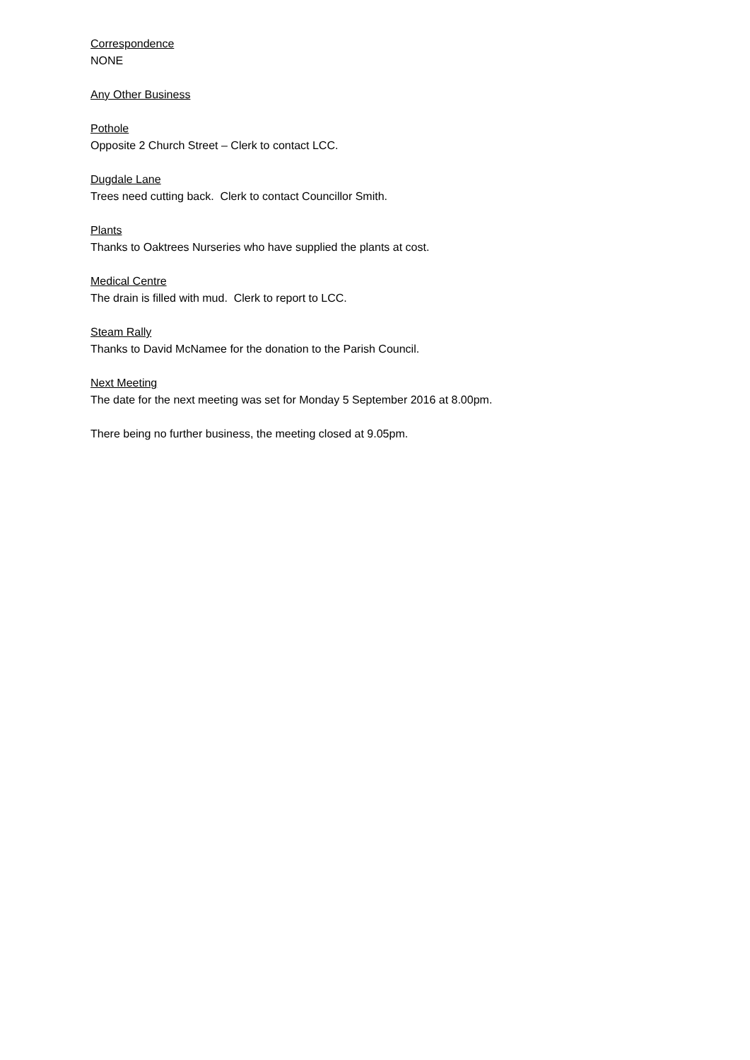Correspondence
NONE
Any Other Business
Pothole
Opposite 2 Church Street – Clerk to contact LCC.
Dugdale Lane
Trees need cutting back. Clerk to contact Councillor Smith.
Plants
Thanks to Oaktrees Nurseries who have supplied the plants at cost.
Medical Centre
The drain is filled with mud. Clerk to report to LCC.
Steam Rally
Thanks to David McNamee for the donation to the Parish Council.
Next Meeting
The date for the next meeting was set for Monday 5 September 2016 at 8.00pm.
There being no further business, the meeting closed at 9.05pm.